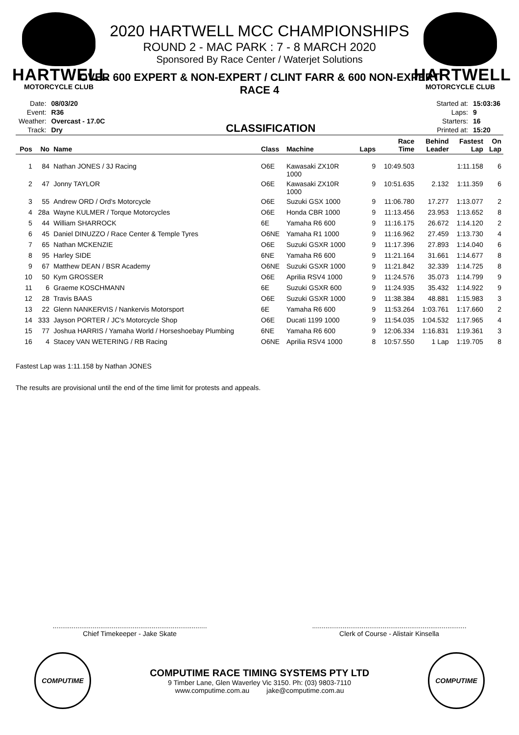HARTWELL
MOTORCYCLE CLUB
HARTWELL
MOTORCYCLE CLUB
2020 HARTWELL MCC CHAMPIONSHIPS
ROUND 2 - MAC PARK : 7 - 8 MARCH 2020
Sponsored By Race Center / Waterjet Solutions
OVER 600 EXPERT & NON-EXPERT / CLINT FARR & 600 NON-EXPERT
RACE 4
| Date: | 08/03/20 |
| Event: | R36 |
| Weather: | Overcast - 17.0C |
| Track: | Dry |
CLASSIFICATION
| Started at: | 15:03:36 |
| Laps: | 9 |
| Starters: | 16 |
| Printed at: | 15:20 |
| Pos | No | Name | Class | Machine | Laps | Race Time | Behind Leader | Fastest Lap | On Lap |
| --- | --- | --- | --- | --- | --- | --- | --- | --- | --- |
| 1 | 84 | Nathan JONES / 3J Racing | O6E | Kawasaki ZX10R 1000 | 9 | 10:49.503 | | 1:11.158 | 6 |
| 2 | 47 | Jonny TAYLOR | O6E | Kawasaki ZX10R 1000 | 9 | 10:51.635 | 2.132 | 1:11.359 | 6 |
| 3 | 55 | Andrew ORD / Ord's Motorcycle | O6E | Suzuki GSX 1000 | 9 | 11:06.780 | 17.277 | 1:13.077 | 2 |
| 4 | 28a | Wayne KULMER / Torque Motorcycles | O6E | Honda CBR 1000 | 9 | 11:13.456 | 23.953 | 1:13.652 | 8 |
| 5 | 44 | William SHARROCK | 6E | Yamaha R6 600 | 9 | 11:16.175 | 26.672 | 1:14.120 | 2 |
| 6 | 45 | Daniel DINUZZO / Race Center & Temple Tyres | O6NE | Yamaha R1 1000 | 9 | 11:16.962 | 27.459 | 1:13.730 | 4 |
| 7 | 65 | Nathan MCKENZIE | O6E | Suzuki GSXR 1000 | 9 | 11:17.396 | 27.893 | 1:14.040 | 6 |
| 8 | 95 | Harley SIDE | 6NE | Yamaha R6 600 | 9 | 11:21.164 | 31.661 | 1:14.677 | 8 |
| 9 | 67 | Matthew DEAN / BSR Academy | O6NE | Suzuki GSXR 1000 | 9 | 11:21.842 | 32.339 | 1:14.725 | 8 |
| 10 | 50 | Kym GROSSER | O6E | Aprilia RSV4 1000 | 9 | 11:24.576 | 35.073 | 1:14.799 | 9 |
| 11 | 6 | Graeme KOSCHMANN | 6E | Suzuki GSXR 600 | 9 | 11:24.935 | 35.432 | 1:14.922 | 9 |
| 12 | 28 | Travis BAAS | O6E | Suzuki GSXR 1000 | 9 | 11:38.384 | 48.881 | 1:15.983 | 3 |
| 13 | 22 | Glenn NANKERVIS / Nankervis Motorsport | 6E | Yamaha R6 600 | 9 | 11:53.264 | 1:03.761 | 1:17.660 | 2 |
| 14 | 333 | Jayson PORTER / JC's Motorcycle Shop | O6E | Ducati 1199 1000 | 9 | 11:54.035 | 1:04.532 | 1:17.965 | 4 |
| 15 | 77 | Joshua HARRIS / Yamaha World / Horseshoebay Plumbing | 6NE | Yamaha R6 600 | 9 | 12:06.334 | 1:16.831 | 1:19.361 | 3 |
| 16 | 4 | Stacey VAN WETERING / RB Racing | O6NE | Aprilia RSV4 1000 | 8 | 10:57.550 | 1 Lap | 1:19.705 | 8 |
Fastest Lap was 1:11.158 by Nathan JONES
The results are provisional until the end of the time limit for protests and appeals.
.................................................................................
Chief Timekeeper - Jake Skate
.................................................................................
Clerk of Course - Alistair Kinsella
COMPUTIME
COMPUTIME RACE TIMING SYSTEMS PTY LTD
9 Timber Lane, Glen Waverley Vic 3150. Ph: (03) 9803-7110
www.computime.com.au jake@computime.com.au
COMPUTIME